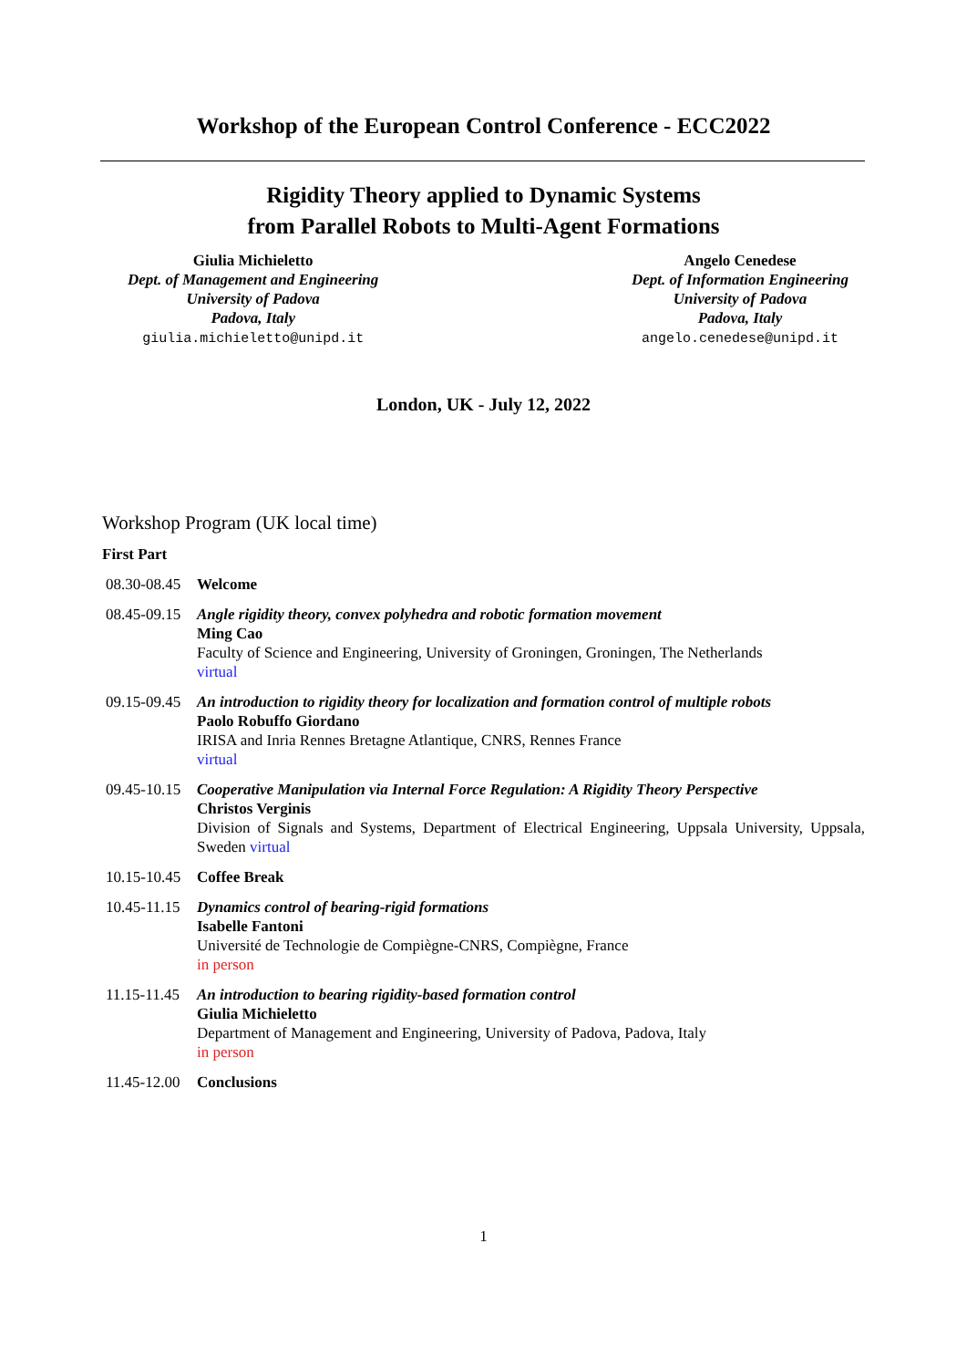Workshop of the European Control Conference - ECC2022
Rigidity Theory applied to Dynamic Systems
from Parallel Robots to Multi-Agent Formations
Giulia Michieletto
Dept. of Management and Engineering
University of Padova
Padova, Italy
giulia.michieletto@unipd.it
Angelo Cenedese
Dept. of Information Engineering
University of Padova
Padova, Italy
angelo.cenedese@unipd.it
London, UK - July 12, 2022
Workshop Program (UK local time)
First Part
08.30-08.45
Welcome
08.45-09.15
Angle rigidity theory, convex polyhedra and robotic formation movement
Ming Cao
Faculty of Science and Engineering, University of Groningen, Groningen, The Netherlands
virtual
09.15-09.45
An introduction to rigidity theory for localization and formation control of multiple robots
Paolo Robuffo Giordano
IRISA and Inria Rennes Bretagne Atlantique, CNRS, Rennes France
virtual
09.45-10.15
Cooperative Manipulation via Internal Force Regulation: A Rigidity Theory Perspective
Christos Verginis
Division of Signals and Systems, Department of Electrical Engineering, Uppsala University, Uppsala, Sweden virtual
10.15-10.45
Coffee Break
10.45-11.15
Dynamics control of bearing-rigid formations
Isabelle Fantoni
Université de Technologie de Compiègne-CNRS, Compiègne, France
in person
11.15-11.45
An introduction to bearing rigidity-based formation control
Giulia Michieletto
Department of Management and Engineering, University of Padova, Padova, Italy
in person
11.45-12.00
Conclusions
1